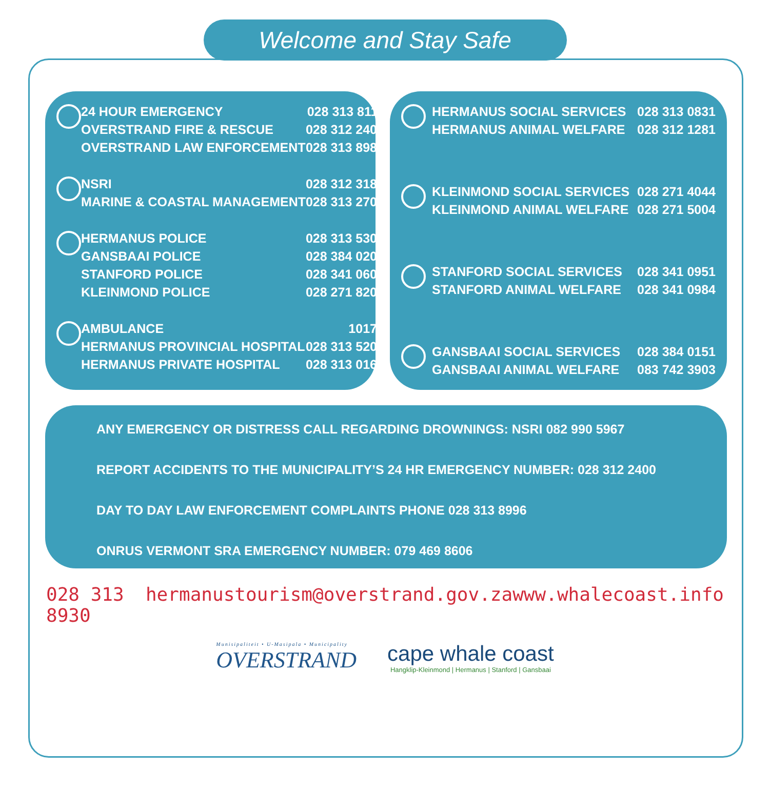Welcome and Stay Safe
| | 24 HOUR EMERGENCY | 028 313 8111 |
| | OVERSTRAND FIRE & RESCUE | 028 312 2400 |
| | OVERSTRAND LAW ENFORCEMENT | 028 313 8980 |
| | NSRI | 028 312 3180 |
| | MARINE & COASTAL MANAGEMENT | 028 313 2703 |
| | HERMANUS POLICE | 028 313 5300 |
| | GANSBAAI POLICE | 028 384 0201 |
| | STANFORD POLICE | 028 341 0601 |
| | KLEINMOND POLICE | 028 271 8200 |
| | AMBULANCE | 10177 |
| | HERMANUS PROVINCIAL HOSPITAL | 028 313 5200 |
| | HERMANUS PRIVATE HOSPITAL | 028 313 0168 |
| | HERMANUS SOCIAL SERVICES | 028 313 0831 |
| | HERMANUS ANIMAL WELFARE | 028 312 1281 |
| | KLEINMOND SOCIAL SERVICES | 028 271 4044 |
| | KLEINMOND ANIMAL WELFARE | 028 271 5004 |
| | STANFORD SOCIAL SERVICES | 028 341 0951 |
| | STANFORD ANIMAL WELFARE | 028 341 0984 |
| | GANSBAAI SOCIAL SERVICES | 028 384 0151 |
| | GANSBAAI ANIMAL WELFARE | 083 742 3903 |
ANY EMERGENCY OR DISTRESS CALL REGARDING DROWNINGS: NSRI 082 990 5967
REPORT ACCIDENTS TO THE MUNICIPALITY’S 24 HR EMERGENCY NUMBER: 028 312 2400
DAY TO DAY LAW ENFORCEMENT COMPLAINTS PHONE 028 313 8996
ONRUS VERMONT SRA EMERGENCY NUMBER: 079 469 8606
028 313 8930 hermanustourism@overstrand.gov.za www.whalecoast.info
Munisipaliteit • U-Masipala • Municipality
OVERSTRAND
cape whale coast
Hangklip-Kleinmond | Hermanus | Stanford | Gansbaai